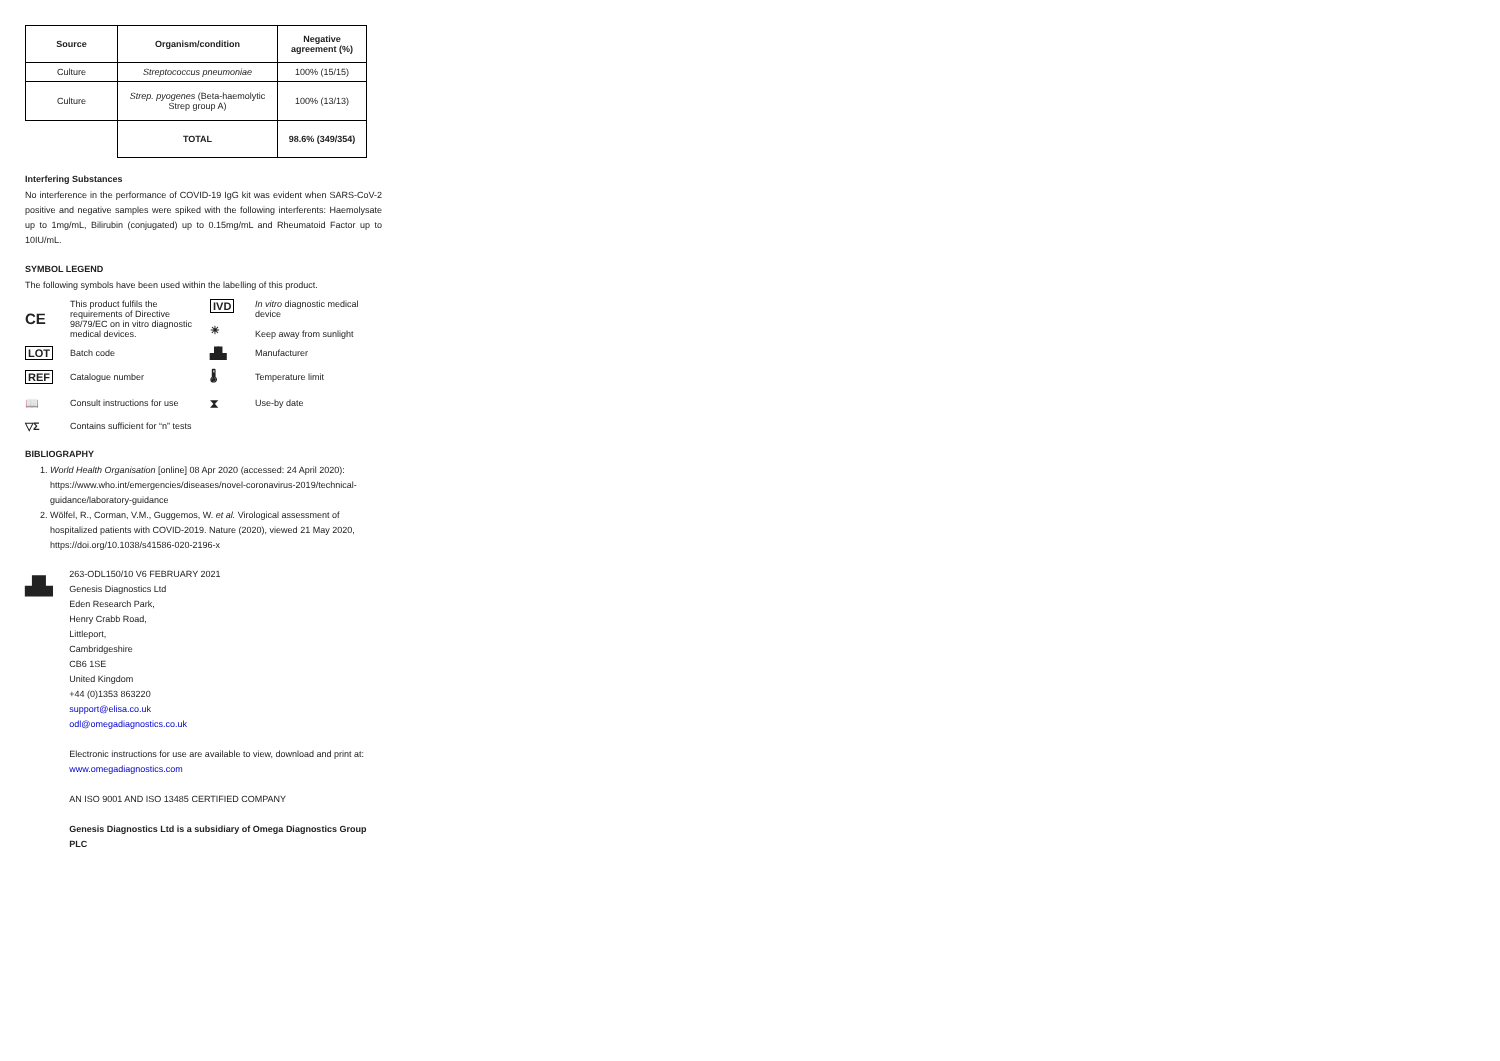| Source | Organism/condition | Negative agreement (%) |
| --- | --- | --- |
| Culture | Streptococcus pneumoniae | 100% (15/15) |
| Culture | Strep. pyogenes (Beta-haemolytic Strep group A) | 100% (13/13) |
| | TOTAL | 98.6% (349/354) |
Interfering Substances
No interference in the performance of COVID-19 IgG kit was evident when SARS-CoV-2 positive and negative samples were spiked with the following interferents: Haemolysate up to 1mg/mL, Bilirubin (conjugated) up to 0.15mg/mL and Rheumatoid Factor up to 10IU/mL.
SYMBOL LEGEND
The following symbols have been used within the labelling of this product.
CE This product fulfils the requirements of Directive 98/79/EC on in vitro diagnostic medical devices. IVD
☀ In vitro diagnostic medical device
Keep away from sunlight LOT Batch code ▟▙ Manufacturer REF Catalogue number 🌡 Temperature limit 📖 Consult instructions for use ⧗ Use-by date ▽Σ Contains sufficient for “n” tests
BIBLIOGRAPHY
1. World Health Organisation [online] 08 Apr 2020 (accessed: 24 April 2020): https://www.who.int/emergencies/diseases/novel-coronavirus-2019/technical-guidance/laboratory-guidance
2. Wölfel, R., Corman, V.M., Guggemos, W. et al. Virological assessment of hospitalized patients with COVID-2019. Nature (2020), viewed 21 May 2020, https://doi.org/10.1038/s41586-020-2196-x
▟▙
263-ODL150/10 V6 FEBRUARY 2021
Genesis Diagnostics Ltd
Eden Research Park,
Henry Crabb Road,
Littleport,
Cambridgeshire
CB6 1SE
United Kingdom
+44 (0)1353 863220
support@elisa.co.uk
odl@omegadiagnostics.co.uk
Electronic instructions for use are available to view, download and print at:
www.omegadiagnostics.com
AN ISO 9001 AND ISO 13485 CERTIFIED COMPANY
Genesis Diagnostics Ltd is a subsidiary of Omega Diagnostics Group PLC